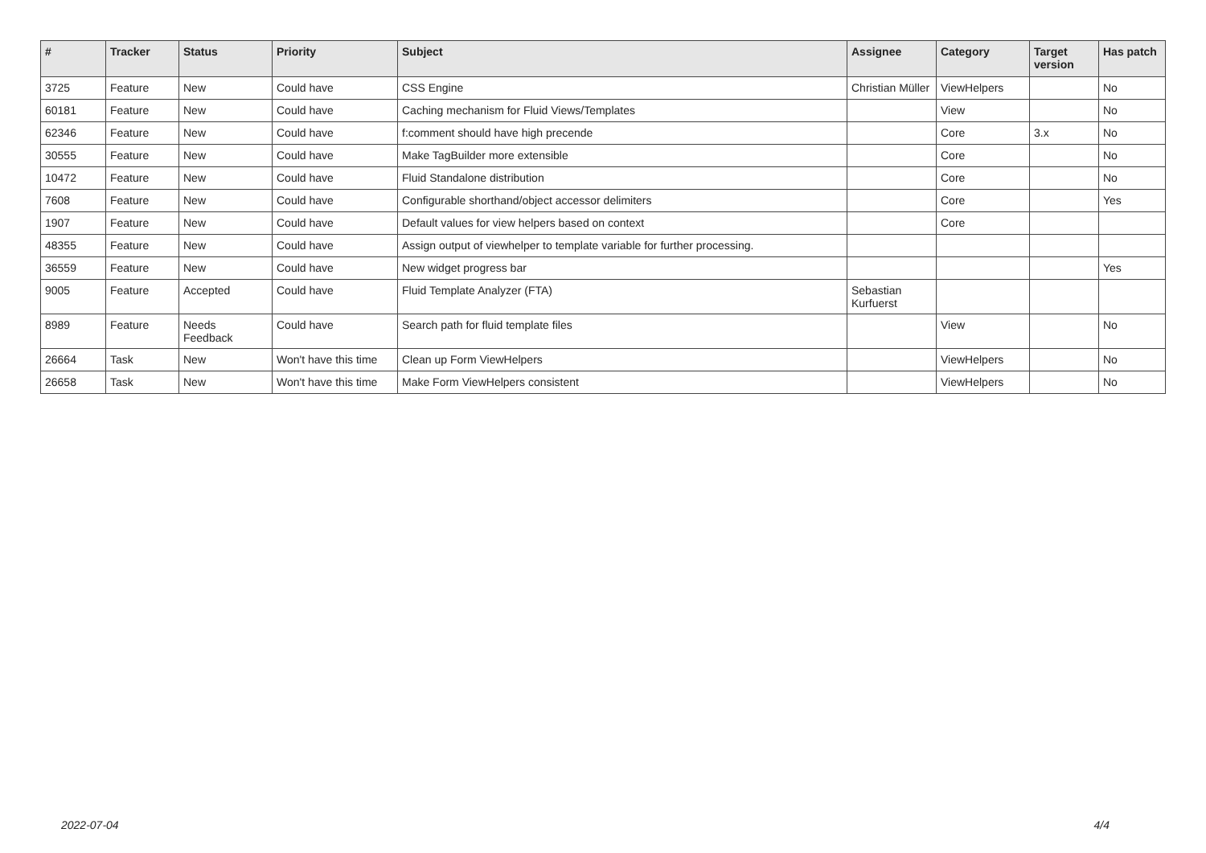| # | Tracker | Status | Priority | Subject | Assignee | Category | Target version | Has patch |
| --- | --- | --- | --- | --- | --- | --- | --- | --- |
| 3725 | Feature | New | Could have | CSS Engine | Christian Müller | ViewHelpers | | No |
| 60181 | Feature | New | Could have | Caching mechanism for Fluid Views/Templates | | View | | No |
| 62346 | Feature | New | Could have | f:comment should have high precende | | Core | 3.x | No |
| 30555 | Feature | New | Could have | Make TagBuilder more extensible | | Core | | No |
| 10472 | Feature | New | Could have | Fluid Standalone distribution | | Core | | No |
| 7608 | Feature | New | Could have | Configurable shorthand/object accessor delimiters | | Core | | Yes |
| 1907 | Feature | New | Could have | Default values for view helpers based on context | | Core | | |
| 48355 | Feature | New | Could have | Assign output of viewhelper to template variable for further processing. | | | | |
| 36559 | Feature | New | Could have | New widget progress bar | | | | Yes |
| 9005 | Feature | Accepted | Could have | Fluid Template Analyzer (FTA) | Sebastian Kurfuerst | | | |
| 8989 | Feature | Needs Feedback | Could have | Search path for fluid template files | | View | | No |
| 26664 | Task | New | Won't have this time | Clean up Form ViewHelpers | | ViewHelpers | | No |
| 26658 | Task | New | Won't have this time | Make Form ViewHelpers consistent | | ViewHelpers | | No |
2022-07-04 4/4